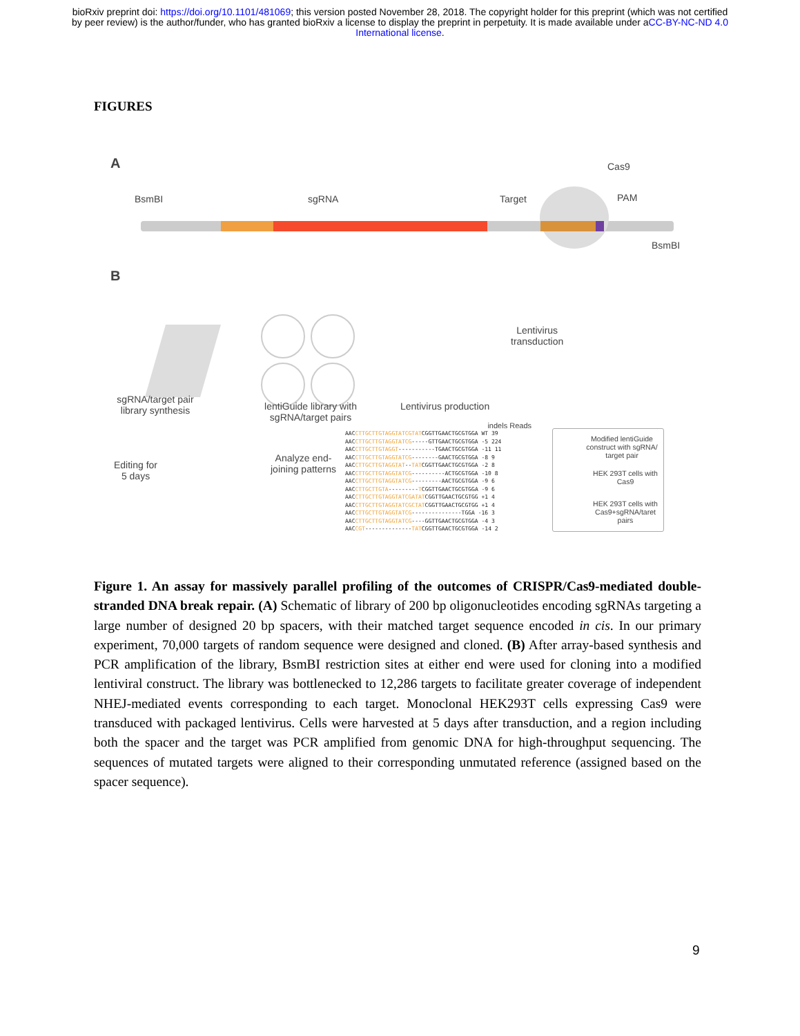bioRxiv preprint doi: https://doi.org/10.1101/481069; this version posted November 28, 2018. The copyright holder for this preprint (which was not certified by peer review) is the author/funder, who has granted bioRxiv a license to display the preprint in perpetuity. It is made available under aCC-BY-NC-ND 4.0 International license.
FIGURES
A
BsmBI sgRNA Target
Cas9
PAM
BsmBI
B
sgRNA/target pair library synthesis
lentiGuide library with sgRNA/target pairs
Lentivirus production
Lentivirus
transduction
Editing for
5 days
Analyze end-
joining patterns
indels Reads
AACCTTGCTTGTAGGTATCGTATCGGTTGAACTGCGTGGA WT 39
AACCTTGCTTGTAGGTATCG-----GTTGAACTGCGTGGA -5 224
AACCTTGCTTGTAGGT-----------TGAACTGCGTGGA -11 11
AACCTTGCTTGTAGGTATCG--------GAACTGCGTGGA -8 9
AACCTTGCTTGTAGGTAT--TATCGGTTGAACTGCGTGGA -2 8
AACCTTGCTTGTAGGTATCG----------ACTGCGTGGA -10 8
AACCTTGCTTGTAGGTATCG---------AACTGCGTGGA -9 6
AACCTTGCTTGTA---------TCGGTTGAACTGCGTGGA -9 6
AACCTTGCTTGTAGGTATCGATATCGGTTGAACTGCGTGG +1 4
AACCTTGCTTGTAGGTATCGCTATCGGTTGAACTGCGTGG +1 4
AACCTTGCTTGTAGGTATCG---------------TGGA -16 3
AACCTTGCTTGTAGGTATCG----GGTTGAACTGCGTGGA -4 3
AACCGT--------------TATCGGTTGAACTGCGTGGA -14 2
Modified lentiGuide construct with sgRNA/ target pair
HEK 293T cells with Cas9
HEK 293T cells with Cas9+sgRNA/taret pairs
Figure 1. An assay for massively parallel profiling of the outcomes of CRISPR/Cas9-mediated double-stranded DNA break repair. (A) Schematic of library of 200 bp oligonucleotides encoding sgRNAs targeting a large number of designed 20 bp spacers, with their matched target sequence encoded in cis. In our primary experiment, 70,000 targets of random sequence were designed and cloned. (B) After array-based synthesis and PCR amplification of the library, BsmBI restriction sites at either end were used for cloning into a modified lentiviral construct. The library was bottlenecked to 12,286 targets to facilitate greater coverage of independent NHEJ-mediated events corresponding to each target. Monoclonal HEK293T cells expressing Cas9 were transduced with packaged lentivirus. Cells were harvested at 5 days after transduction, and a region including both the spacer and the target was PCR amplified from genomic DNA for high-throughput sequencing. The sequences of mutated targets were aligned to their corresponding unmutated reference (assigned based on the spacer sequence).
9